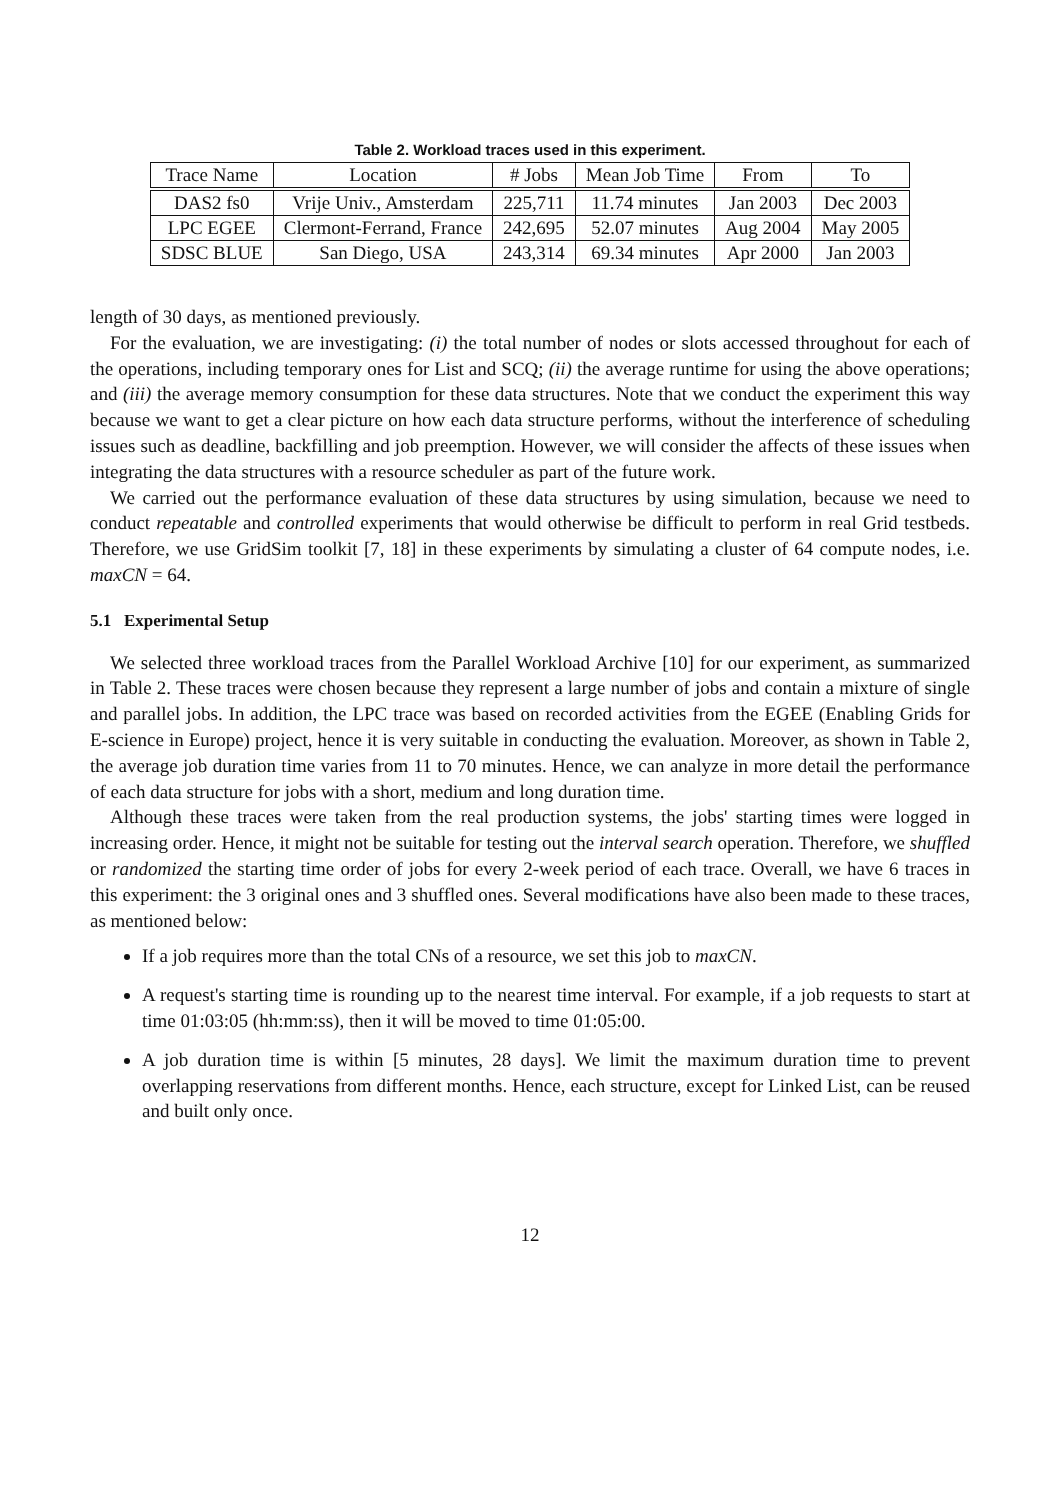Table 2. Workload traces used in this experiment.
| Trace Name | Location | # Jobs | Mean Job Time | From | To |
| --- | --- | --- | --- | --- | --- |
| DAS2 fs0 | Vrije Univ., Amsterdam | 225,711 | 11.74 minutes | Jan 2003 | Dec 2003 |
| LPC EGEE | Clermont-Ferrand, France | 242,695 | 52.07 minutes | Aug 2004 | May 2005 |
| SDSC BLUE | San Diego, USA | 243,314 | 69.34 minutes | Apr 2000 | Jan 2003 |
length of 30 days, as mentioned previously.
For the evaluation, we are investigating: (i) the total number of nodes or slots accessed throughout for each of the operations, including temporary ones for List and SCQ; (ii) the average runtime for using the above operations; and (iii) the average memory consumption for these data structures. Note that we conduct the experiment this way because we want to get a clear picture on how each data structure performs, without the interference of scheduling issues such as deadline, backfilling and job preemption. However, we will consider the affects of these issues when integrating the data structures with a resource scheduler as part of the future work.
We carried out the performance evaluation of these data structures by using simulation, because we need to conduct repeatable and controlled experiments that would otherwise be difficult to perform in real Grid testbeds. Therefore, we use GridSim toolkit [7, 18] in these experiments by simulating a cluster of 64 compute nodes, i.e. maxCN = 64.
5.1 Experimental Setup
We selected three workload traces from the Parallel Workload Archive [10] for our experiment, as summarized in Table 2. These traces were chosen because they represent a large number of jobs and contain a mixture of single and parallel jobs. In addition, the LPC trace was based on recorded activities from the EGEE (Enabling Grids for E-science in Europe) project, hence it is very suitable in conducting the evaluation. Moreover, as shown in Table 2, the average job duration time varies from 11 to 70 minutes. Hence, we can analyze in more detail the performance of each data structure for jobs with a short, medium and long duration time.
Although these traces were taken from the real production systems, the jobs' starting times were logged in increasing order. Hence, it might not be suitable for testing out the interval search operation. Therefore, we shuffled or randomized the starting time order of jobs for every 2-week period of each trace. Overall, we have 6 traces in this experiment: the 3 original ones and 3 shuffled ones. Several modifications have also been made to these traces, as mentioned below:
If a job requires more than the total CNs of a resource, we set this job to maxCN.
A request's starting time is rounding up to the nearest time interval. For example, if a job requests to start at time 01:03:05 (hh:mm:ss), then it will be moved to time 01:05:00.
A job duration time is within [5 minutes, 28 days]. We limit the maximum duration time to prevent overlapping reservations from different months. Hence, each structure, except for Linked List, can be reused and built only once.
12